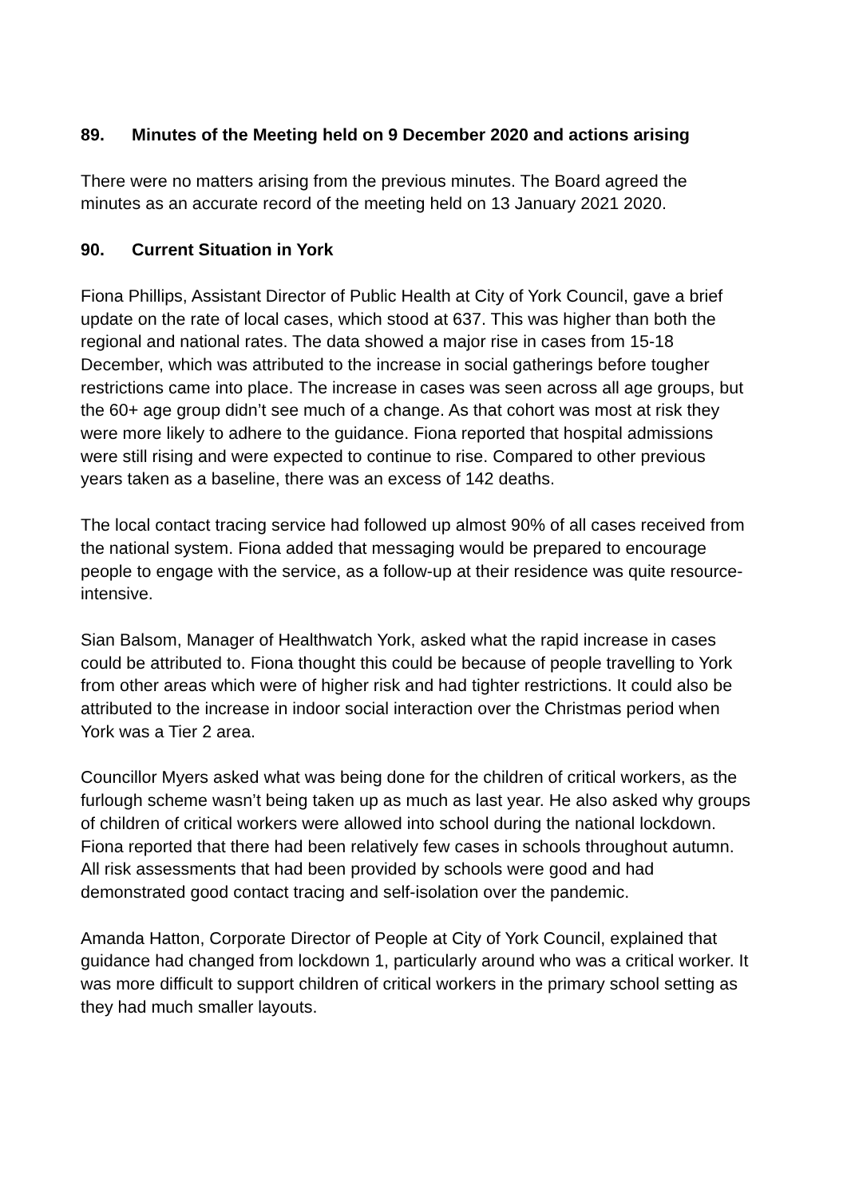89. Minutes of the Meeting held on 9 December 2020 and actions arising
There were no matters arising from the previous minutes. The Board agreed the minutes as an accurate record of the meeting held on 13 January 2021 2020.
90. Current Situation in York
Fiona Phillips, Assistant Director of Public Health at City of York Council, gave a brief update on the rate of local cases, which stood at 637. This was higher than both the regional and national rates. The data showed a major rise in cases from 15-18 December, which was attributed to the increase in social gatherings before tougher restrictions came into place. The increase in cases was seen across all age groups, but the 60+ age group didn’t see much of a change. As that cohort was most at risk they were more likely to adhere to the guidance. Fiona reported that hospital admissions were still rising and were expected to continue to rise. Compared to other previous years taken as a baseline, there was an excess of 142 deaths.
The local contact tracing service had followed up almost 90% of all cases received from the national system. Fiona added that messaging would be prepared to encourage people to engage with the service, as a follow-up at their residence was quite resource- intensive.
Sian Balsom, Manager of Healthwatch York, asked what the rapid increase in cases could be attributed to. Fiona thought this could be because of people travelling to York from other areas which were of higher risk and had tighter restrictions. It could also be attributed to the increase in indoor social interaction over the Christmas period when York was a Tier 2 area.
Councillor Myers asked what was being done for the children of critical workers, as the furlough scheme wasn’t being taken up as much as last year. He also asked why groups of children of critical workers were allowed into school during the national lockdown. Fiona reported that there had been relatively few cases in schools throughout autumn. All risk assessments that had been provided by schools were good and had demonstrated good contact tracing and self-isolation over the pandemic.
Amanda Hatton, Corporate Director of People at City of York Council, explained that guidance had changed from lockdown 1, particularly around who was a critical worker. It was more difficult to support children of critical workers in the primary school setting as they had much smaller layouts.